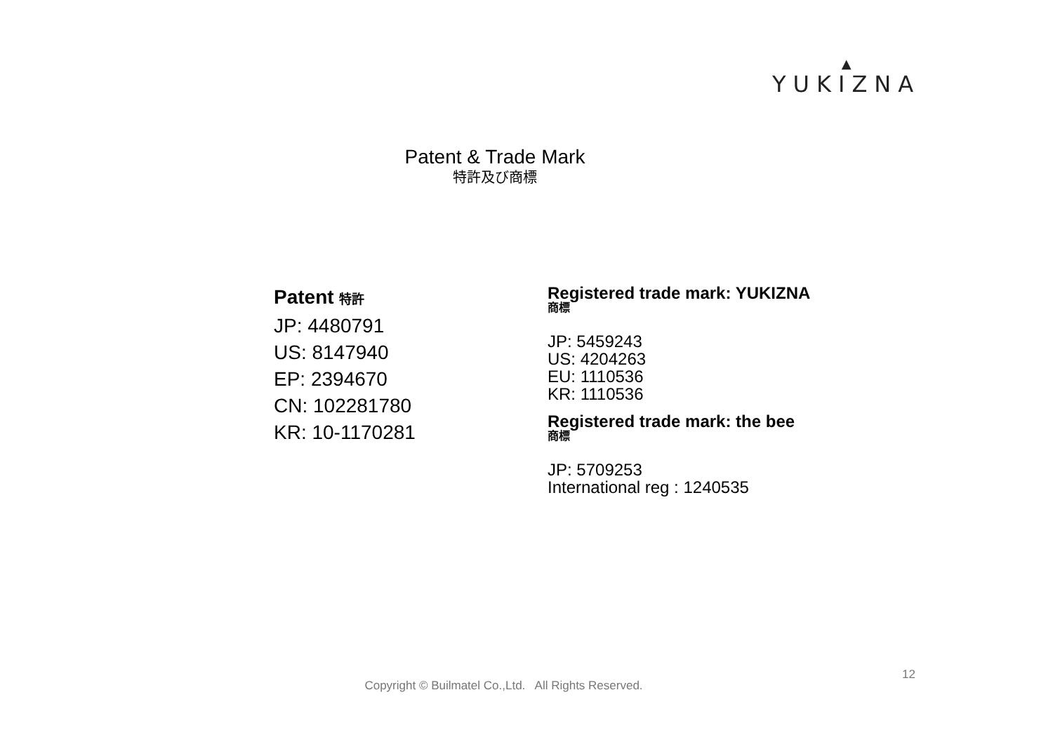▲
YUKIZNA
Patent & Trade Mark
特許及び商標
Patent 特許
JP: 4480791
US: 8147940
EP: 2394670
CN: 102281780
KR: 10-1170281
Registered trade mark: YUKIZNA
商標
JP: 5459243
US: 4204263
EU: 1110536
KR: 1110536
Registered trade mark: the bee
商標
JP: 5709253
International reg : 1240535
12
Copyright © Builmatel Co.,Ltd. All Rights Reserved.